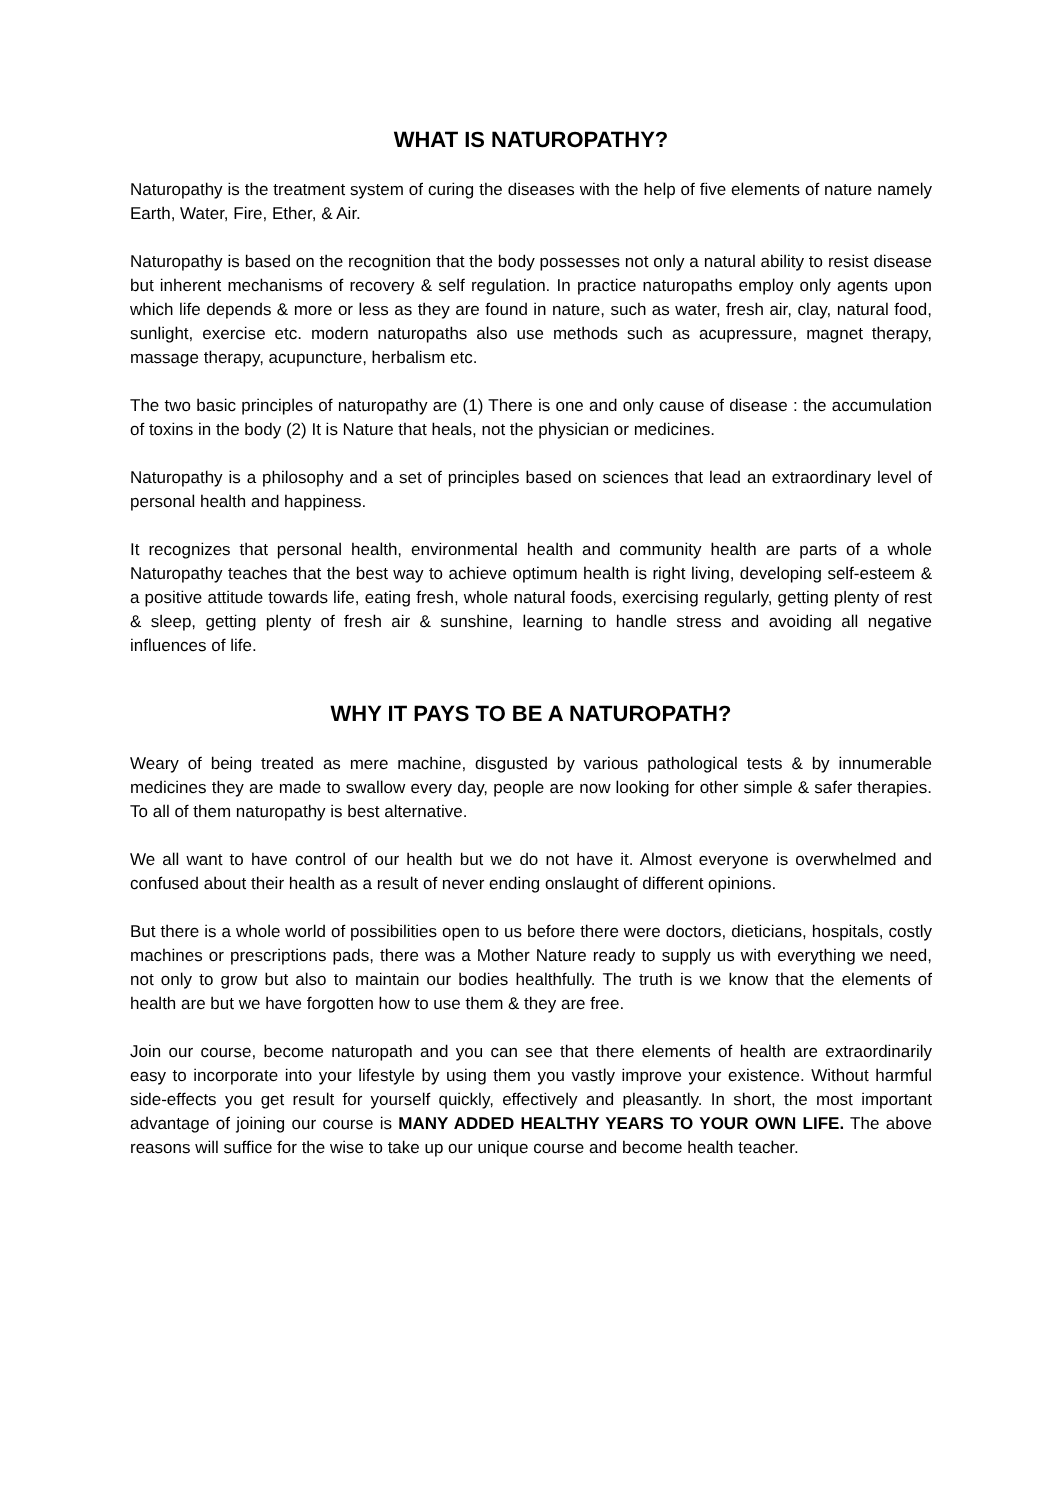WHAT IS NATUROPATHY?
Naturopathy is the treatment system of curing the diseases with the help of five elements of nature namely Earth, Water, Fire, Ether, & Air.
Naturopathy is based on the recognition that the body possesses not only a natural ability to resist disease but inherent mechanisms of recovery & self regulation. In practice naturopaths employ only agents upon which life depends & more or less as they are found in nature, such as water, fresh air, clay, natural food, sunlight, exercise etc. modern naturopaths also use methods such as acupressure, magnet therapy, massage therapy, acupuncture, herbalism etc.
The two basic principles of naturopathy are (1) There is one and only cause of disease : the accumulation of toxins in the body (2) It is Nature that heals, not the physician or medicines.
Naturopathy is a philosophy and a set of principles based on sciences that lead an extraordinary level of personal health and happiness.
It recognizes that personal health, environmental health and community health are parts of a whole Naturopathy teaches that the best way to achieve optimum health is right living, developing self-esteem & a positive attitude towards life, eating fresh, whole natural foods, exercising regularly, getting plenty of rest & sleep, getting plenty of fresh air & sunshine, learning to handle stress and avoiding all negative influences of life.
WHY IT PAYS TO BE A NATUROPATH?
Weary of being treated as mere machine, disgusted by various pathological tests & by innumerable medicines they are made to swallow every day, people are now looking for other simple & safer therapies. To all of them naturopathy is best alternative.
We all want to have control of our health but we do not have it. Almost everyone is overwhelmed and confused about their health as a result of never ending onslaught of different opinions.
But there is a whole world of possibilities open to us before there were doctors, dieticians, hospitals, costly machines or prescriptions pads, there was a Mother Nature ready to supply us with everything we need, not only to grow but also to maintain our bodies healthfully. The truth is we know that the elements of health are but we have forgotten how to use them & they are free.
Join our course, become naturopath and you can see that there elements of health are extraordinarily easy to incorporate into your lifestyle by using them you vastly improve your existence. Without harmful side-effects you get result for yourself quickly, effectively and pleasantly. In short, the most important advantage of joining our course is MANY ADDED HEALTHY YEARS TO YOUR OWN LIFE. The above reasons will suffice for the wise to take up our unique course and become health teacher.